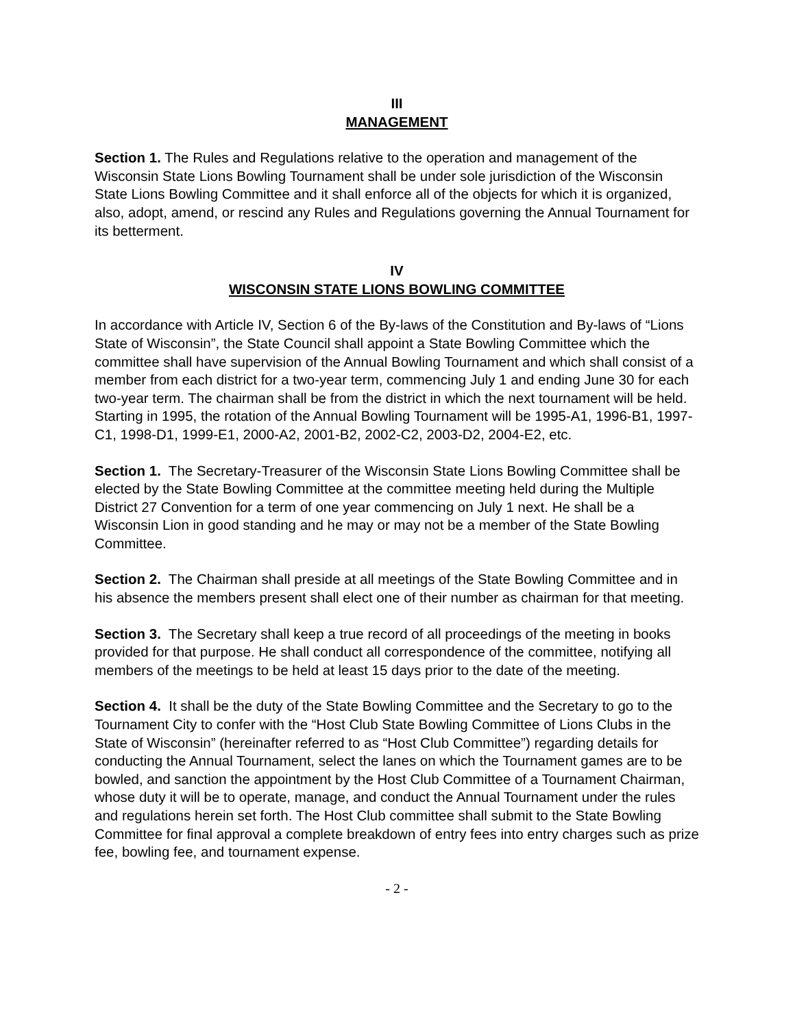III
MANAGEMENT
Section 1. The Rules and Regulations relative to the operation and management of the Wisconsin State Lions Bowling Tournament shall be under sole jurisdiction of the Wisconsin State Lions Bowling Committee and it shall enforce all of the objects for which it is organized, also, adopt, amend, or rescind any Rules and Regulations governing the Annual Tournament for its betterment.
IV
WISCONSIN STATE LIONS BOWLING COMMITTEE
In accordance with Article IV, Section 6 of the By-laws of the Constitution and By-laws of “Lions State of Wisconsin”, the State Council shall appoint a State Bowling Committee which the committee shall have supervision of the Annual Bowling Tournament and which shall consist of a member from each district for a two-year term, commencing July 1 and ending June 30 for each two-year term. The chairman shall be from the district in which the next tournament will be held. Starting in 1995, the rotation of the Annual Bowling Tournament will be 1995-A1, 1996-B1, 1997-C1, 1998-D1, 1999-E1, 2000-A2, 2001-B2, 2002-C2, 2003-D2, 2004-E2, etc.
Section 1. The Secretary-Treasurer of the Wisconsin State Lions Bowling Committee shall be elected by the State Bowling Committee at the committee meeting held during the Multiple District 27 Convention for a term of one year commencing on July 1 next. He shall be a Wisconsin Lion in good standing and he may or may not be a member of the State Bowling Committee.
Section 2. The Chairman shall preside at all meetings of the State Bowling Committee and in his absence the members present shall elect one of their number as chairman for that meeting.
Section 3. The Secretary shall keep a true record of all proceedings of the meeting in books provided for that purpose. He shall conduct all correspondence of the committee, notifying all members of the meetings to be held at least 15 days prior to the date of the meeting.
Section 4. It shall be the duty of the State Bowling Committee and the Secretary to go to the Tournament City to confer with the “Host Club State Bowling Committee of Lions Clubs in the State of Wisconsin” (hereinafter referred to as “Host Club Committee”) regarding details for conducting the Annual Tournament, select the lanes on which the Tournament games are to be bowled, and sanction the appointment by the Host Club Committee of a Tournament Chairman, whose duty it will be to operate, manage, and conduct the Annual Tournament under the rules and regulations herein set forth. The Host Club committee shall submit to the State Bowling Committee for final approval a complete breakdown of entry fees into entry charges such as prize fee, bowling fee, and tournament expense.
- 2 -